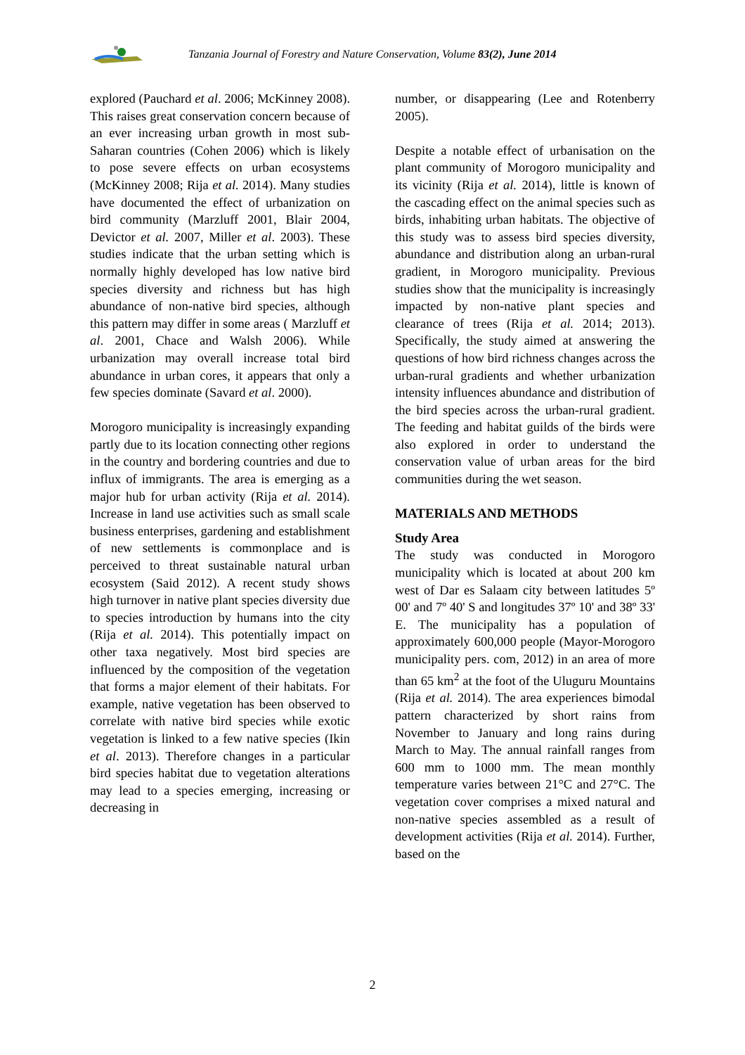Tanzania Journal of Forestry and Nature Conservation, Volume 83(2), June 2014
explored (Pauchard et al. 2006; McKinney 2008). This raises great conservation concern because of an ever increasing urban growth in most sub-Saharan countries (Cohen 2006) which is likely to pose severe effects on urban ecosystems (McKinney 2008; Rija et al. 2014). Many studies have documented the effect of urbanization on bird community (Marzluff 2001, Blair 2004, Devictor et al. 2007, Miller et al. 2003). These studies indicate that the urban setting which is normally highly developed has low native bird species diversity and richness but has high abundance of non-native bird species, although this pattern may differ in some areas ( Marzluff et al. 2001, Chace and Walsh 2006). While urbanization may overall increase total bird abundance in urban cores, it appears that only a few species dominate (Savard et al. 2000).
Morogoro municipality is increasingly expanding partly due to its location connecting other regions in the country and bordering countries and due to influx of immigrants. The area is emerging as a major hub for urban activity (Rija et al. 2014). Increase in land use activities such as small scale business enterprises, gardening and establishment of new settlements is commonplace and is perceived to threat sustainable natural urban ecosystem (Said 2012). A recent study shows high turnover in native plant species diversity due to species introduction by humans into the city (Rija et al. 2014). This potentially impact on other taxa negatively. Most bird species are influenced by the composition of the vegetation that forms a major element of their habitats. For example, native vegetation has been observed to correlate with native bird species while exotic vegetation is linked to a few native species (Ikin et al. 2013). Therefore changes in a particular bird species habitat due to vegetation alterations may lead to a species emerging, increasing or decreasing in
number, or disappearing (Lee and Rotenberry 2005).
Despite a notable effect of urbanisation on the plant community of Morogoro municipality and its vicinity (Rija et al. 2014), little is known of the cascading effect on the animal species such as birds, inhabiting urban habitats. The objective of this study was to assess bird species diversity, abundance and distribution along an urban-rural gradient, in Morogoro municipality. Previous studies show that the municipality is increasingly impacted by non-native plant species and clearance of trees (Rija et al. 2014; 2013). Specifically, the study aimed at answering the questions of how bird richness changes across the urban-rural gradients and whether urbanization intensity influences abundance and distribution of the bird species across the urban-rural gradient. The feeding and habitat guilds of the birds were also explored in order to understand the conservation value of urban areas for the bird communities during the wet season.
MATERIALS AND METHODS
Study Area
The study was conducted in Morogoro municipality which is located at about 200 km west of Dar es Salaam city between latitudes 5º 00' and 7º 40' S and longitudes 37º 10' and 38º 33' E. The municipality has a population of approximately 600,000 people (Mayor-Morogoro municipality pers. com, 2012) in an area of more than 65 km<sup>2</sup> at the foot of the Uluguru Mountains (Rija et al. 2014). The area experiences bimodal pattern characterized by short rains from November to January and long rains during March to May. The annual rainfall ranges from 600 mm to 1000 mm. The mean monthly temperature varies between 21°C and 27°C. The vegetation cover comprises a mixed natural and non-native species assembled as a result of development activities (Rija et al. 2014). Further, based on the
2